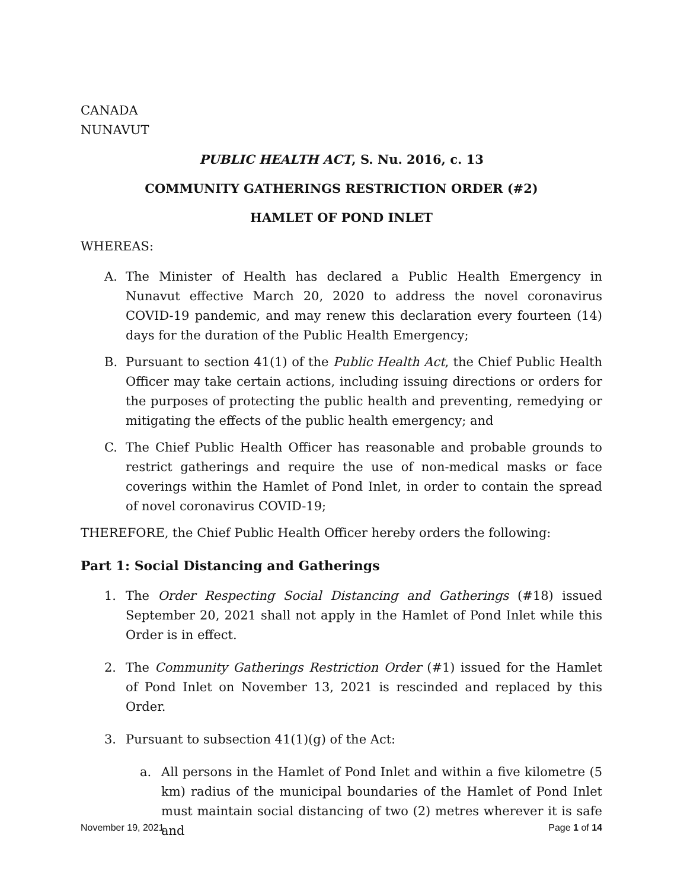CANADA
NUNAVUT
PUBLIC HEALTH ACT, S. Nu. 2016, c. 13
COMMUNITY GATHERINGS RESTRICTION ORDER (#2)
HAMLET OF POND INLET
WHEREAS:
A. The Minister of Health has declared a Public Health Emergency in Nunavut effective March 20, 2020 to address the novel coronavirus COVID-19 pandemic, and may renew this declaration every fourteen (14) days for the duration of the Public Health Emergency;
B. Pursuant to section 41(1) of the Public Health Act, the Chief Public Health Officer may take certain actions, including issuing directions or orders for the purposes of protecting the public health and preventing, remedying or mitigating the effects of the public health emergency; and
C. The Chief Public Health Officer has reasonable and probable grounds to restrict gatherings and require the use of non-medical masks or face coverings within the Hamlet of Pond Inlet, in order to contain the spread of novel coronavirus COVID-19;
THEREFORE, the Chief Public Health Officer hereby orders the following:
Part 1: Social Distancing and Gatherings
1. The Order Respecting Social Distancing and Gatherings (#18) issued September 20, 2021 shall not apply in the Hamlet of Pond Inlet while this Order is in effect.
2. The Community Gatherings Restriction Order (#1) issued for the Hamlet of Pond Inlet on November 13, 2021 is rescinded and replaced by this Order.
3. Pursuant to subsection 41(1)(g) of the Act:
a. All persons in the Hamlet of Pond Inlet and within a five kilometre (5 km) radius of the municipal boundaries of the Hamlet of Pond Inlet must maintain social distancing of two (2) metres wherever it is safe and
November 19, 2021 Page 1 of 14